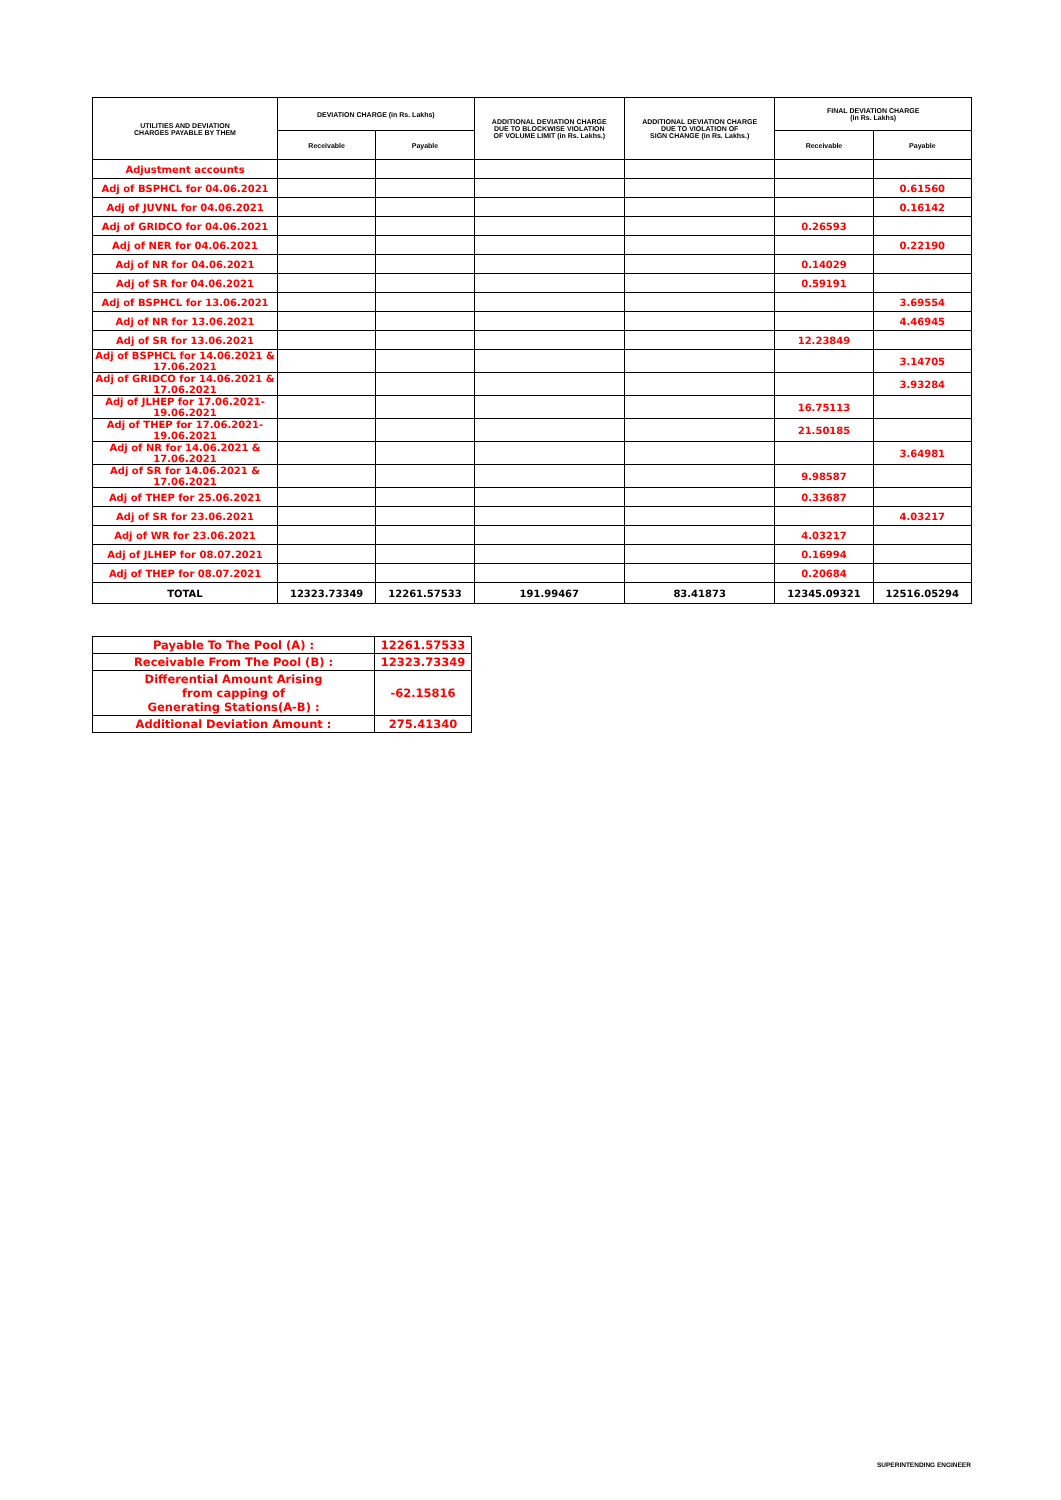| UTILITIES AND DEVIATION CHARGES PAYABLE BY THEM | DEVIATION CHARGE (in Rs. Lakhs) | | ADDITIONAL DEVIATION CHARGE DUE TO BLOCKWISE VIOLATION OF VOLUME LIMIT (in Rs. Lakhs.) | ADDITIONAL DEVIATION CHARGE DUE TO VIOLATION OF SIGN CHANGE (in Rs. Lakhs.) | FINAL DEVIATION CHARGE (in Rs. Lakhs) | |
| --- | --- | --- | --- | --- | --- | --- |
| | Receivable | Payable | | | Receivable | Payable |
| Adjustment accounts | | | | | | |
| Adj of BSPHCL for 04.06.2021 | | | | | | 0.61560 |
| Adj of JUVNL for 04.06.2021 | | | | | | 0.16142 |
| Adj of GRIDCO for 04.06.2021 | | | | | 0.26593 | |
| Adj of NER for 04.06.2021 | | | | | | 0.22190 |
| Adj of NR for 04.06.2021 | | | | | 0.14029 | |
| Adj of SR for 04.06.2021 | | | | | 0.59191 | |
| Adj of BSPHCL for 13.06.2021 | | | | | | 3.69554 |
| Adj of NR for 13.06.2021 | | | | | | 4.46945 |
| Adj of SR for 13.06.2021 | | | | | 12.23849 | |
| Adj of BSPHCL for 14.06.2021 & 17.06.2021 | | | | | | 3.14705 |
| Adj of GRIDCO for 14.06.2021 & 17.06.2021 | | | | | | 3.93284 |
| Adj of JLHEP for 17.06.2021-19.06.2021 | | | | | 16.75113 | |
| Adj of THEP for 17.06.2021-19.06.2021 | | | | | 21.50185 | |
| Adj of NR for 14.06.2021 & 17.06.2021 | | | | | | 3.64981 |
| Adj of SR for 14.06.2021 & 17.06.2021 | | | | | 9.98587 | |
| Adj of THEP for 25.06.2021 | | | | | 0.33687 | |
| Adj of SR for 23.06.2021 | | | | | | 4.03217 |
| Adj of WR for 23.06.2021 | | | | | 4.03217 | |
| Adj of JLHEP for 08.07.2021 | | | | | 0.16994 | |
| Adj of THEP for 08.07.2021 | | | | | 0.20684 | |
| TOTAL | 12323.73349 | 12261.57533 | 191.99467 | 83.41873 | 12345.09321 | 12516.05294 |
| Payable To The Pool (A) : | 12261.57533 |
| Receivable From The Pool (B) : | 12323.73349 |
| Differential Amount Arising from capping of Generating Stations(A-B) : | -62.15816 |
| Additional Deviation Amount : | 275.41340 |
SUPERINTENDING ENGINEER